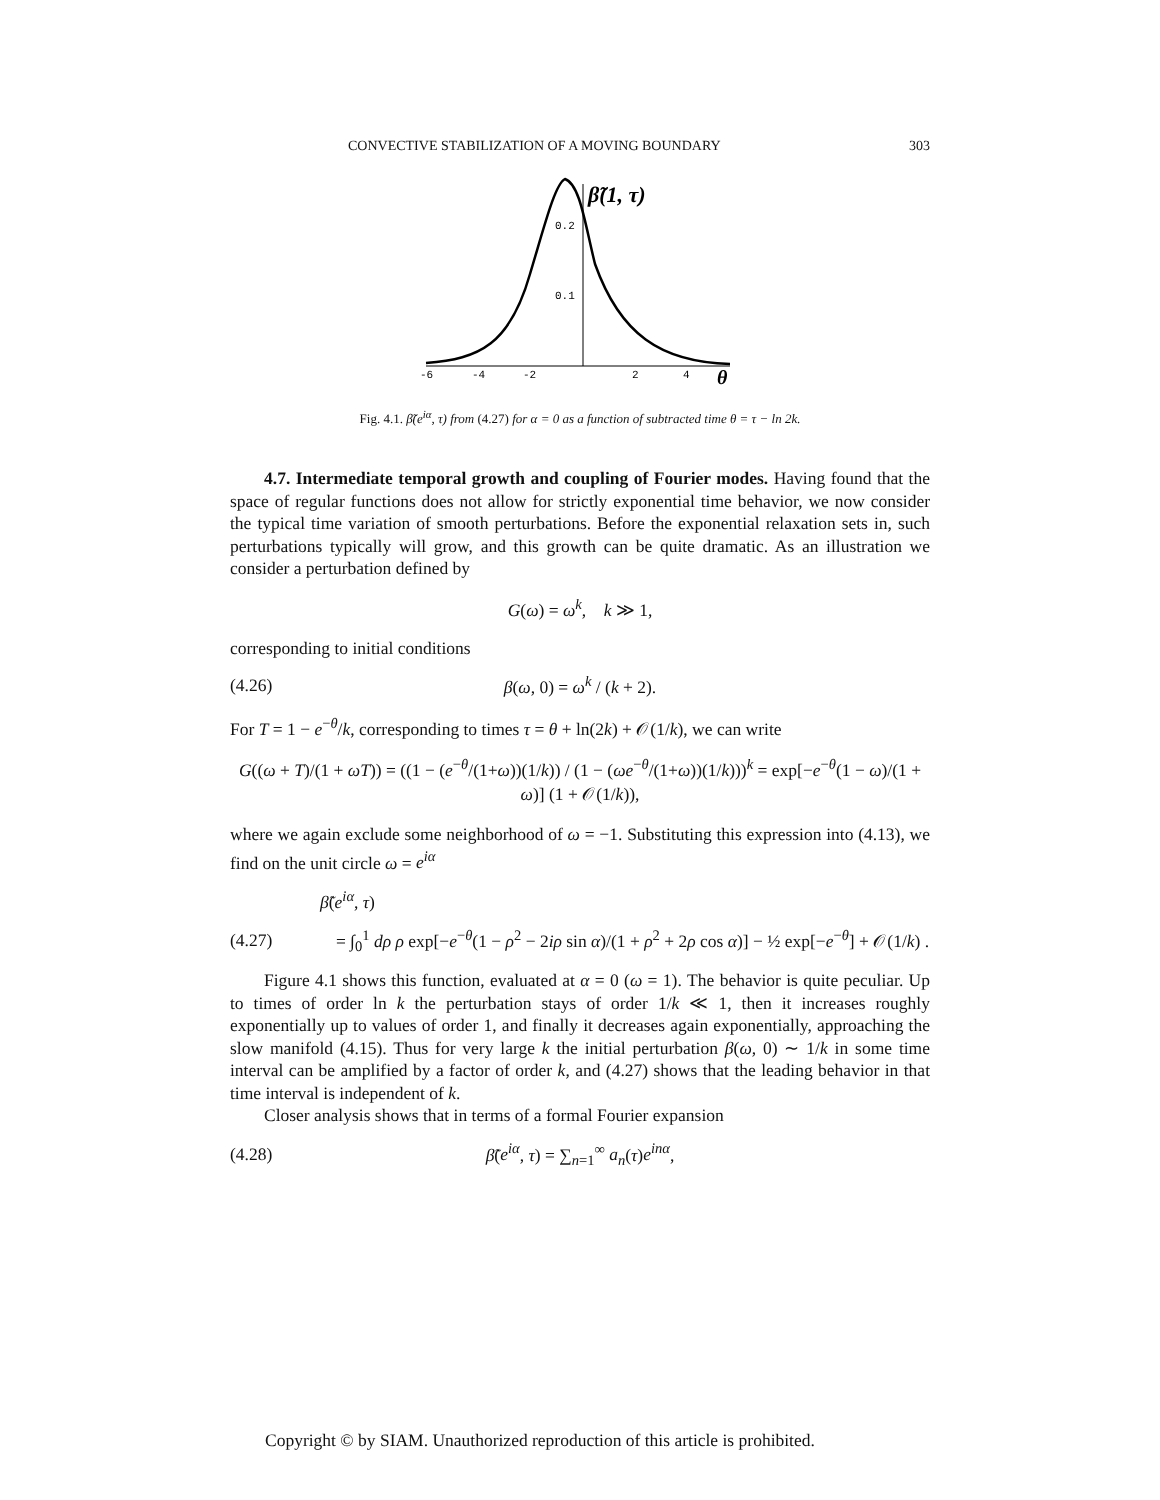CONVECTIVE STABILIZATION OF A MOVING BOUNDARY 303
β̃(1, τ)
0.2
0.1
-6
-4
-2
2
4
θ
Fig. 4.1. β̃(e<sup>iα</sup>, τ) from (4.27) for α = 0 as a function of subtracted time θ = τ − ln 2k.
4.7. Intermediate temporal growth and coupling of Fourier modes. Having found that the space of regular functions does not allow for strictly exponential time behavior, we now consider the typical time variation of smooth perturbations. Before the exponential relaxation sets in, such perturbations typically will grow, and this growth can be quite dramatic. As an illustration we consider a perturbation defined by
G(ω) = ω<sup>k</sup>, k ≫ 1,
corresponding to initial conditions
(4.26) β(ω, 0) = ω<sup>k</sup> / (k + 2).
For T = 1 − e<sup>−θ</sup>/k, corresponding to times τ = θ + ln(2k) + 𝒪(1/k), we can write
G((ω + T)/(1 + ωT)) = ((1 − (e<sup>−θ</sup>/(1+ω))(1/k)) / (1 − (ωe<sup>−θ</sup>/(1+ω))(1/k)))<sup>k</sup> = exp[−e<sup>−θ</sup>(1 − ω)/(1 + ω)] (1 + 𝒪(1/k)),
where we again exclude some neighborhood of ω = −1. Substituting this expression into (4.13), we find on the unit circle ω = e<sup>iα</sup>
β̃(e<sup>iα</sup>, τ)
(4.27) = ∫<sub>0</sub><sup>1</sup> dρ ρ exp[−e<sup>−θ</sup>(1 − ρ<sup>2</sup> − 2iρ sin α)/(1 + ρ<sup>2</sup> + 2ρ cos α)] − ½ exp[−e<sup>−θ</sup>] + 𝒪(1/k) .
Figure 4.1 shows this function, evaluated at α = 0 (ω = 1). The behavior is quite peculiar. Up to times of order ln k the perturbation stays of order 1/k ≪ 1, then it increases roughly exponentially up to values of order 1, and finally it decreases again exponentially, approaching the slow manifold (4.15). Thus for very large k the initial perturbation β(ω, 0) ∼ 1/k in some time interval can be amplified by a factor of order k, and (4.27) shows that the leading behavior in that time interval is independent of k.
Closer analysis shows that in terms of a formal Fourier expansion
(4.28) β̃(e<sup>iα</sup>, τ) = ∑<sub>n=1</sub><sup>∞</sup> a<sub>n</sub>(τ)e<sup>inα</sup>,
Copyright © by SIAM. Unauthorized reproduction of this article is prohibited.